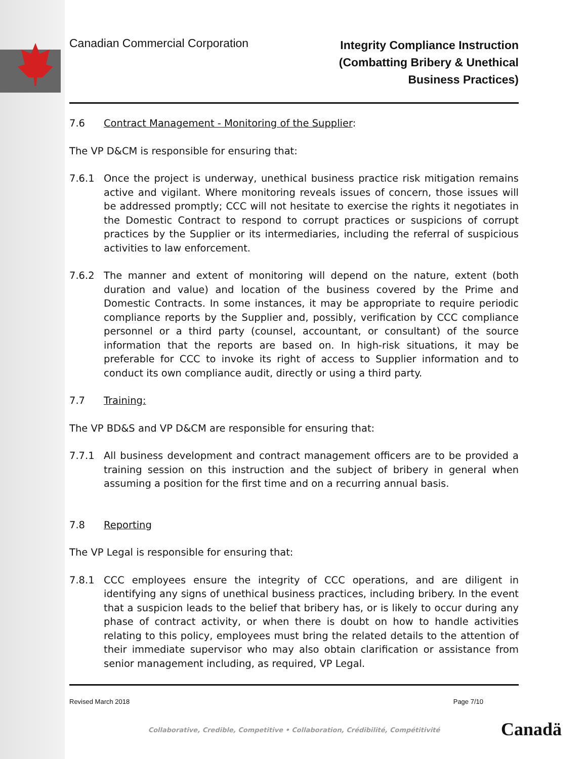Canadian Commercial Corporation
Integrity Compliance Instruction
(Combatting Bribery & Unethical
Business Practices)
7.6 Contract Management - Monitoring of the Supplier:
The VP D&CM is responsible for ensuring that:
7.6.1 Once the project is underway, unethical business practice risk mitigation remains active and vigilant. Where monitoring reveals issues of concern, those issues will be addressed promptly; CCC will not hesitate to exercise the rights it negotiates in the Domestic Contract to respond to corrupt practices or suspicions of corrupt practices by the Supplier or its intermediaries, including the referral of suspicious activities to law enforcement.
7.6.2 The manner and extent of monitoring will depend on the nature, extent (both duration and value) and location of the business covered by the Prime and Domestic Contracts. In some instances, it may be appropriate to require periodic compliance reports by the Supplier and, possibly, verification by CCC compliance personnel or a third party (counsel, accountant, or consultant) of the source information that the reports are based on. In high-risk situations, it may be preferable for CCC to invoke its right of access to Supplier information and to conduct its own compliance audit, directly or using a third party.
7.7 Training:
The VP BD&S and VP D&CM are responsible for ensuring that:
7.7.1 All business development and contract management officers are to be provided a training session on this instruction and the subject of bribery in general when assuming a position for the first time and on a recurring annual basis.
7.8 Reporting
The VP Legal is responsible for ensuring that:
7.8.1 CCC employees ensure the integrity of CCC operations, and are diligent in identifying any signs of unethical business practices, including bribery. In the event that a suspicion leads to the belief that bribery has, or is likely to occur during any phase of contract activity, or when there is doubt on how to handle activities relating to this policy, employees must bring the related details to the attention of their immediate supervisor who may also obtain clarification or assistance from senior management including, as required, VP Legal.
Revised March 2018 Page 7/10
Collaborative, Credible, Competitive • Collaboration, Crédibilité, Compétitivité
Canadä